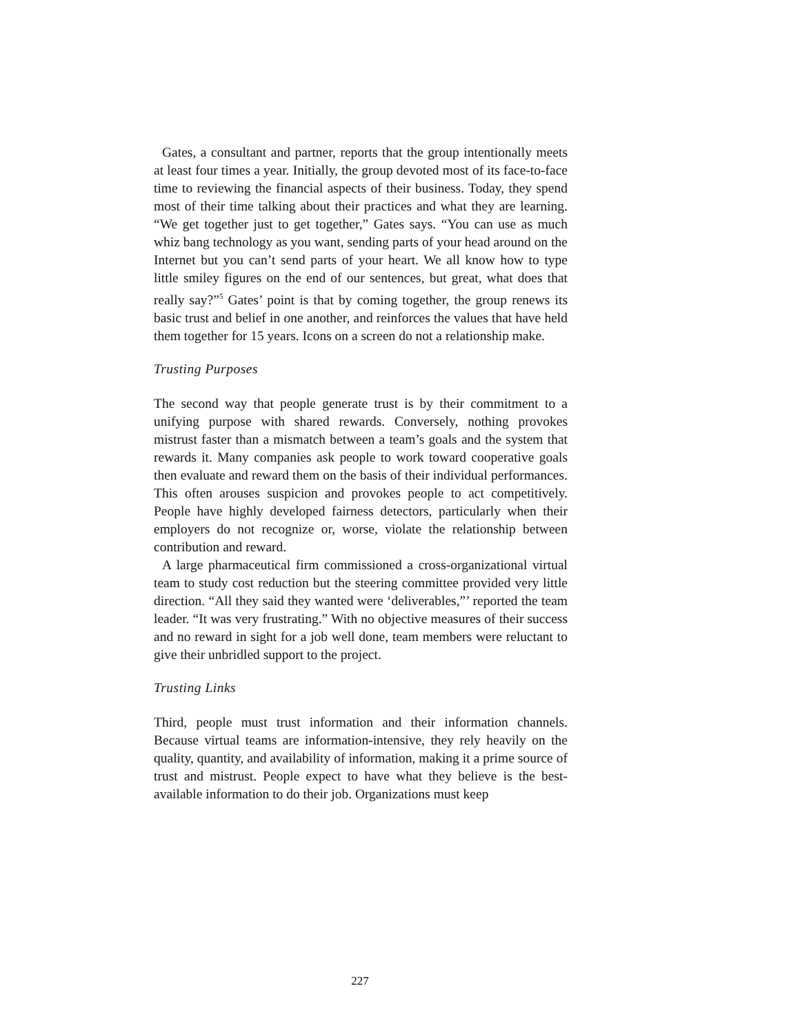Gates, a consultant and partner, reports that the group intentionally meets at least four times a year. Initially, the group devoted most of its face-to-face time to reviewing the financial aspects of their business. Today, they spend most of their time talking about their practices and what they are learning. “We get together just to get together,” Gates says. “You can use as much whiz bang technology as you want, sending parts of your head around on the Internet but you can’t send parts of your heart. We all know how to type little smiley figures on the end of our sentences, but great, what does that really say?”<sup>5</sup> Gates’ point is that by coming together, the group renews its basic trust and belief in one another, and reinforces the values that have held them together for 15 years. Icons on a screen do not a relationship make.
Trusting Purposes
The second way that people generate trust is by their commitment to a unifying purpose with shared rewards. Conversely, nothing provokes mistrust faster than a mismatch between a team’s goals and the system that rewards it. Many companies ask people to work toward cooperative goals then evaluate and reward them on the basis of their individual performances. This often arouses suspicion and provokes people to act competitively. People have highly developed fairness detectors, particularly when their employers do not recognize or, worse, violate the relationship between contribution and reward.
A large pharmaceutical firm commissioned a cross-organizational virtual team to study cost reduction but the steering committee provided very little direction. “All they said they wanted were ‘deliverables,”’ reported the team leader. “It was very frustrating.” With no objective measures of their success and no reward in sight for a job well done, team members were reluctant to give their unbridled support to the project.
Trusting Links
Third, people must trust information and their information channels. Because virtual teams are information-intensive, they rely heavily on the quality, quantity, and availability of information, making it a prime source of trust and mistrust. People expect to have what they believe is the best-available information to do their job. Organizations must keep
227